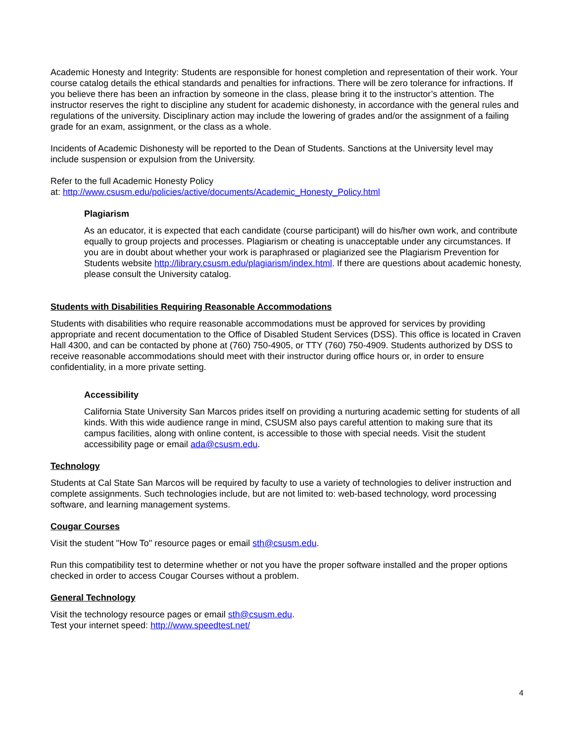Academic Honesty and Integrity: Students are responsible for honest completion and representation of their work. Your course catalog details the ethical standards and penalties for infractions. There will be zero tolerance for infractions. If you believe there has been an infraction by someone in the class, please bring it to the instructor’s attention. The instructor reserves the right to discipline any student for academic dishonesty, in accordance with the general rules and regulations of the university. Disciplinary action may include the lowering of grades and/or the assignment of a failing grade for an exam, assignment, or the class as a whole.
Incidents of Academic Dishonesty will be reported to the Dean of Students. Sanctions at the University level may include suspension or expulsion from the University.
Refer to the full Academic Honesty Policy
at: http://www.csusm.edu/policies/active/documents/Academic_Honesty_Policy.html
Plagiarism
As an educator, it is expected that each candidate (course participant) will do his/her own work, and contribute equally to group projects and processes. Plagiarism or cheating is unacceptable under any circumstances. If you are in doubt about whether your work is paraphrased or plagiarized see the Plagiarism Prevention for Students website http://library.csusm.edu/plagiarism/index.html. If there are questions about academic honesty, please consult the University catalog.
Students with Disabilities Requiring Reasonable Accommodations
Students with disabilities who require reasonable accommodations must be approved for services by providing appropriate and recent documentation to the Office of Disabled Student Services (DSS). This office is located in Craven Hall 4300, and can be contacted by phone at (760) 750-4905, or TTY (760) 750-4909. Students authorized by DSS to receive reasonable accommodations should meet with their instructor during office hours or, in order to ensure confidentiality, in a more private setting.
Accessibility
California State University San Marcos prides itself on providing a nurturing academic setting for students of all kinds. With this wide audience range in mind, CSUSM also pays careful attention to making sure that its campus facilities, along with online content, is accessible to those with special needs. Visit the student accessibility page or email ada@csusm.edu.
Technology
Students at Cal State San Marcos will be required by faculty to use a variety of technologies to deliver instruction and complete assignments. Such technologies include, but are not limited to: web-based technology, word processing software, and learning management systems.
Cougar Courses
Visit the student "How To" resource pages or email sth@csusm.edu.
Run this compatibility test to determine whether or not you have the proper software installed and the proper options checked in order to access Cougar Courses without a problem.
General Technology
Visit the technology resource pages or email sth@csusm.edu.
Test your internet speed: http://www.speedtest.net/
4